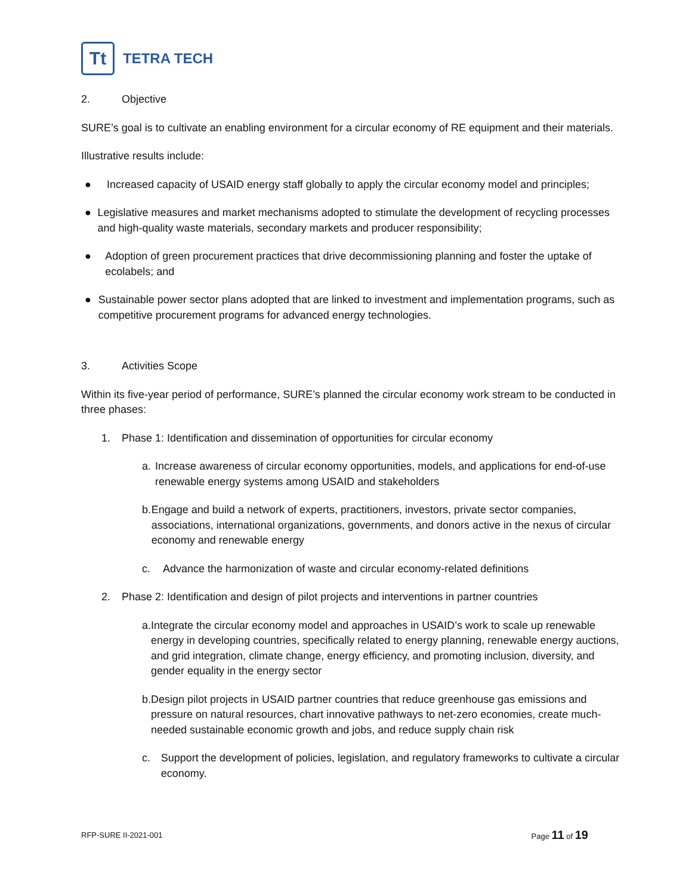Tt
TETRA TECH
2. Objective
SURE’s goal is to cultivate an enabling environment for a circular economy of RE equipment and their materials.
Illustrative results include:
● Increased capacity of USAID energy staff globally to apply the circular economy model and principles;
● Legislative measures and market mechanisms adopted to stimulate the development of recycling processes and high-quality waste materials, secondary markets and producer responsibility;
● Adoption of green procurement practices that drive decommissioning planning and foster the uptake of ecolabels; and
● Sustainable power sector plans adopted that are linked to investment and implementation programs, such as competitive procurement programs for advanced energy technologies.
3. Activities Scope
Within its five-year period of performance, SURE’s planned the circular economy work stream to be conducted in three phases:
1. Phase 1: Identification and dissemination of opportunities for circular economy
a. Increase awareness of circular economy opportunities, models, and applications for end-of-use renewable energy systems among USAID and stakeholders
b. Engage and build a network of experts, practitioners, investors, private sector companies, associations, international organizations, governments, and donors active in the nexus of circular economy and renewable energy
c. Advance the harmonization of waste and circular economy-related definitions
2. Phase 2: Identification and design of pilot projects and interventions in partner countries
a. Integrate the circular economy model and approaches in USAID’s work to scale up renewable energy in developing countries, specifically related to energy planning, renewable energy auctions, and grid integration, climate change, energy efficiency, and promoting inclusion, diversity, and gender equality in the energy sector
b. Design pilot projects in USAID partner countries that reduce greenhouse gas emissions and pressure on natural resources, chart innovative pathways to net-zero economies, create much-needed sustainable economic growth and jobs, and reduce supply chain risk
c. Support the development of policies, legislation, and regulatory frameworks to cultivate a circular economy.
RFP-SURE II-2021-001 Page 11 of 19